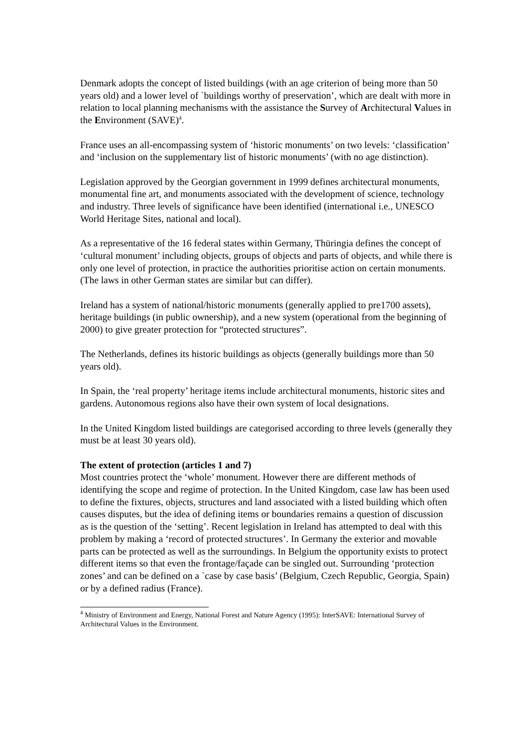Denmark adopts the concept of listed buildings (with an age criterion of being more than 50 years old) and a lower level of `buildings worthy of preservation’, which are dealt with more in relation to local planning mechanisms with the assistance the Survey of Architectural Values in the Environment (SAVE)<sup>4</sup>.
France uses an all-encompassing system of ‘historic monuments’ on two levels: ‘classification’ and ‘inclusion on the supplementary list of historic monuments’ (with no age distinction).
Legislation approved by the Georgian government in 1999 defines architectural monuments, monumental fine art, and monuments associated with the development of science, technology and industry. Three levels of significance have been identified (international i.e., UNESCO World Heritage Sites, national and local).
As a representative of the 16 federal states within Germany, Thüringia defines the concept of ‘cultural monument’ including objects, groups of objects and parts of objects, and while there is only one level of protection, in practice the authorities prioritise action on certain monuments. (The laws in other German states are similar but can differ).
Ireland has a system of national/historic monuments (generally applied to pre1700 assets), heritage buildings (in public ownership), and a new system (operational from the beginning of 2000) to give greater protection for “protected structures”.
The Netherlands, defines its historic buildings as objects (generally buildings more than 50 years old).
In Spain, the ‘real property’ heritage items include architectural monuments, historic sites and gardens. Autonomous regions also have their own system of local designations.
In the United Kingdom listed buildings are categorised according to three levels (generally they must be at least 30 years old).
The extent of protection (articles 1 and 7)
Most countries protect the ‘whole’ monument. However there are different methods of identifying the scope and regime of protection. In the United Kingdom, case law has been used to define the fixtures, objects, structures and land associated with a listed building which often causes disputes, but the idea of defining items or boundaries remains a question of discussion as is the question of the ‘setting’. Recent legislation in Ireland has attempted to deal with this problem by making a ‘record of protected structures’. In Germany the exterior and movable parts can be protected as well as the surroundings. In Belgium the opportunity exists to protect different items so that even the frontage/façade can be singled out. Surrounding ‘protection zones’ and can be defined on a `case by case basis’ (Belgium, Czech Republic, Georgia, Spain) or by a defined radius (France).
<sup>4</sup> Ministry of Environment and Energy, National Forest and Nature Agency (1995): InterSAVE: International Survey of Architectural Values in the Environment.